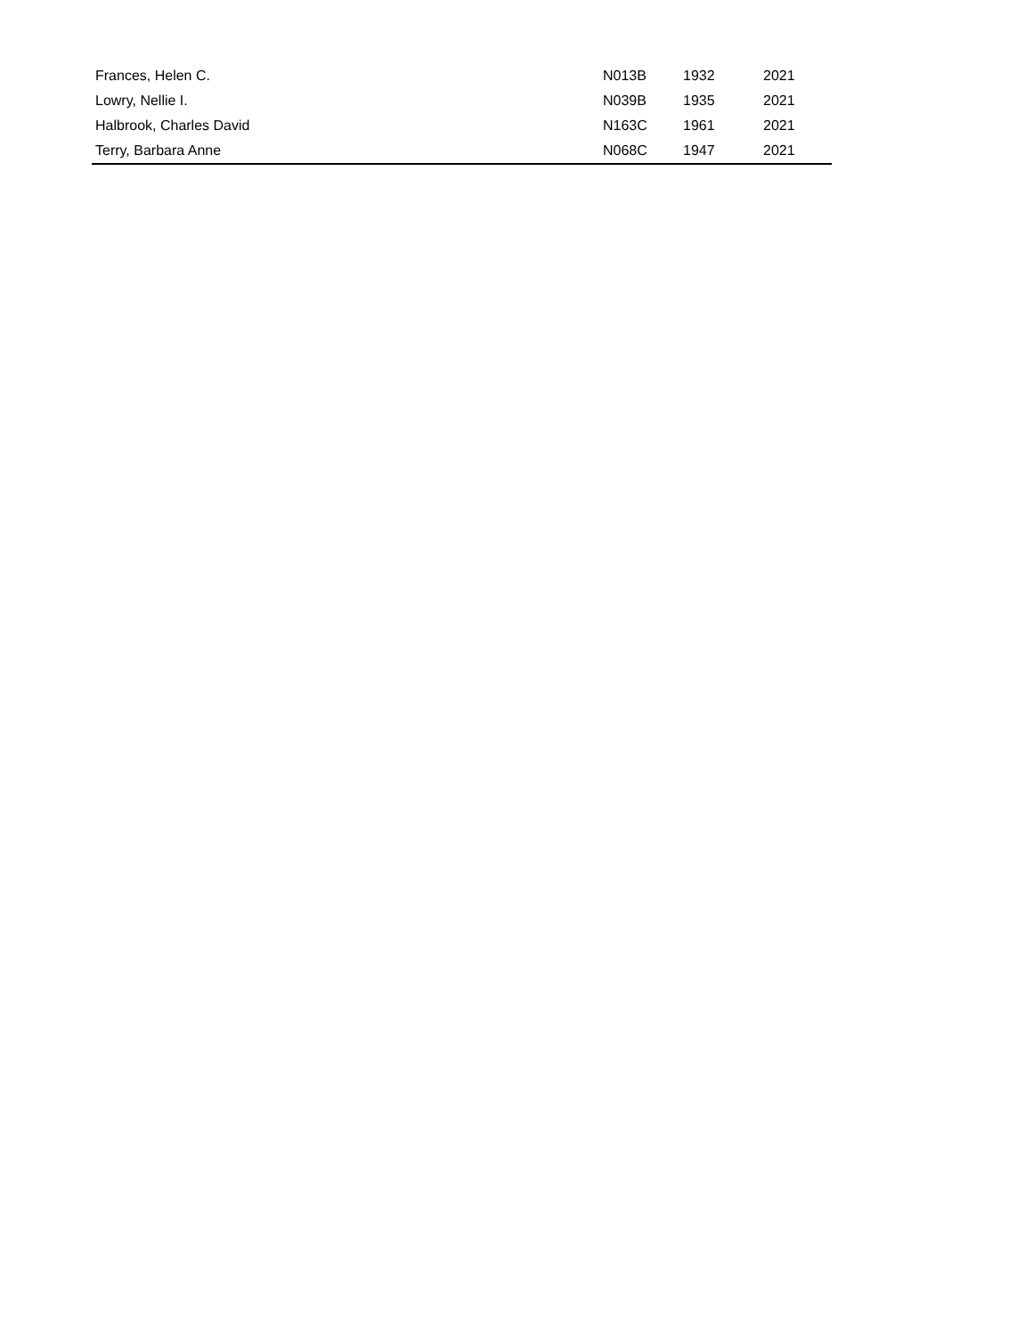| Frances, Helen C. | N013B | 1932 | 2021 |
| Lowry, Nellie I. | N039B | 1935 | 2021 |
| Halbrook, Charles David | N163C | 1961 | 2021 |
| Terry, Barbara Anne | N068C | 1947 | 2021 |